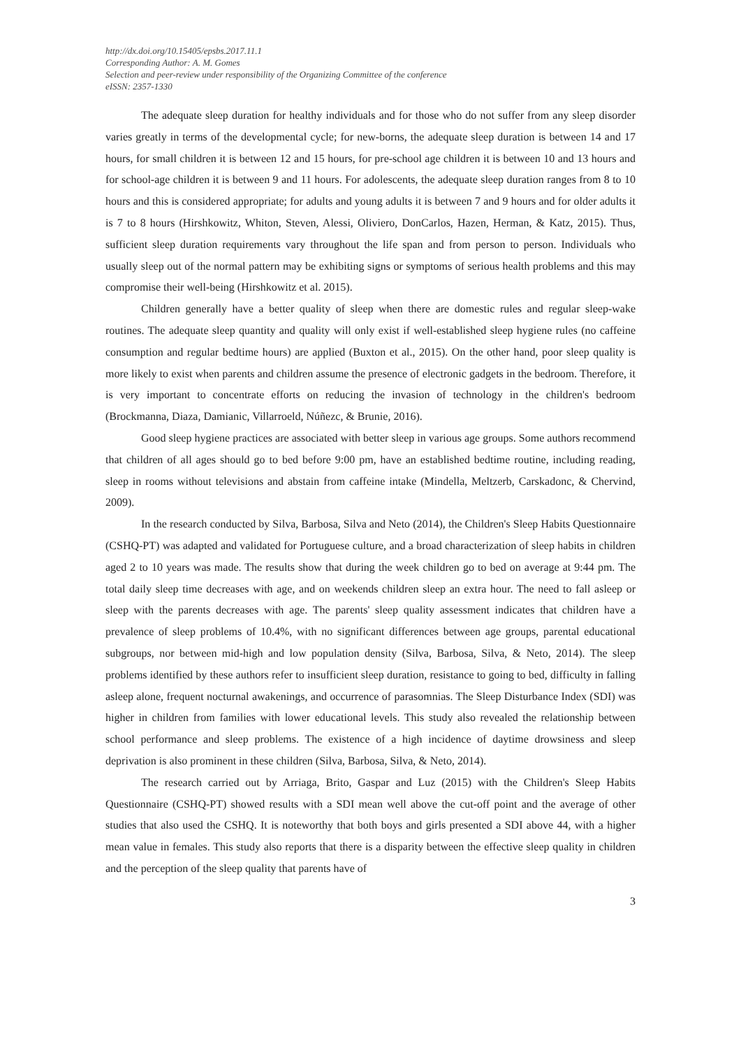http://dx.doi.org/10.15405/epsbs.2017.11.1
Corresponding Author: A. M. Gomes
Selection and peer-review under responsibility of the Organizing Committee of the conference
eISSN: 2357-1330
The adequate sleep duration for healthy individuals and for those who do not suffer from any sleep disorder varies greatly in terms of the developmental cycle; for new-borns, the adequate sleep duration is between 14 and 17 hours, for small children it is between 12 and 15 hours, for pre-school age children it is between 10 and 13 hours and for school-age children it is between 9 and 11 hours. For adolescents, the adequate sleep duration ranges from 8 to 10 hours and this is considered appropriate; for adults and young adults it is between 7 and 9 hours and for older adults it is 7 to 8 hours (Hirshkowitz, Whiton, Steven, Alessi, Oliviero, DonCarlos, Hazen, Herman, & Katz, 2015). Thus, sufficient sleep duration requirements vary throughout the life span and from person to person. Individuals who usually sleep out of the normal pattern may be exhibiting signs or symptoms of serious health problems and this may compromise their well-being (Hirshkowitz et al. 2015).
Children generally have a better quality of sleep when there are domestic rules and regular sleep-wake routines. The adequate sleep quantity and quality will only exist if well-established sleep hygiene rules (no caffeine consumption and regular bedtime hours) are applied (Buxton et al., 2015). On the other hand, poor sleep quality is more likely to exist when parents and children assume the presence of electronic gadgets in the bedroom. Therefore, it is very important to concentrate efforts on reducing the invasion of technology in the children's bedroom (Brockmanna, Diaza, Damianic, Villarroeld, Núñezc, & Brunie, 2016).
Good sleep hygiene practices are associated with better sleep in various age groups. Some authors recommend that children of all ages should go to bed before 9:00 pm, have an established bedtime routine, including reading, sleep in rooms without televisions and abstain from caffeine intake (Mindella, Meltzerb, Carskadonc, & Chervind, 2009).
In the research conducted by Silva, Barbosa, Silva and Neto (2014), the Children's Sleep Habits Questionnaire (CSHQ-PT) was adapted and validated for Portuguese culture, and a broad characterization of sleep habits in children aged 2 to 10 years was made. The results show that during the week children go to bed on average at 9:44 pm. The total daily sleep time decreases with age, and on weekends children sleep an extra hour. The need to fall asleep or sleep with the parents decreases with age. The parents' sleep quality assessment indicates that children have a prevalence of sleep problems of 10.4%, with no significant differences between age groups, parental educational subgroups, nor between mid-high and low population density (Silva, Barbosa, Silva, & Neto, 2014). The sleep problems identified by these authors refer to insufficient sleep duration, resistance to going to bed, difficulty in falling asleep alone, frequent nocturnal awakenings, and occurrence of parasomnias. The Sleep Disturbance Index (SDI) was higher in children from families with lower educational levels. This study also revealed the relationship between school performance and sleep problems. The existence of a high incidence of daytime drowsiness and sleep deprivation is also prominent in these children (Silva, Barbosa, Silva, & Neto, 2014).
The research carried out by Arriaga, Brito, Gaspar and Luz (2015) with the Children's Sleep Habits Questionnaire (CSHQ-PT) showed results with a SDI mean well above the cut-off point and the average of other studies that also used the CSHQ. It is noteworthy that both boys and girls presented a SDI above 44, with a higher mean value in females. This study also reports that there is a disparity between the effective sleep quality in children and the perception of the sleep quality that parents have of
3